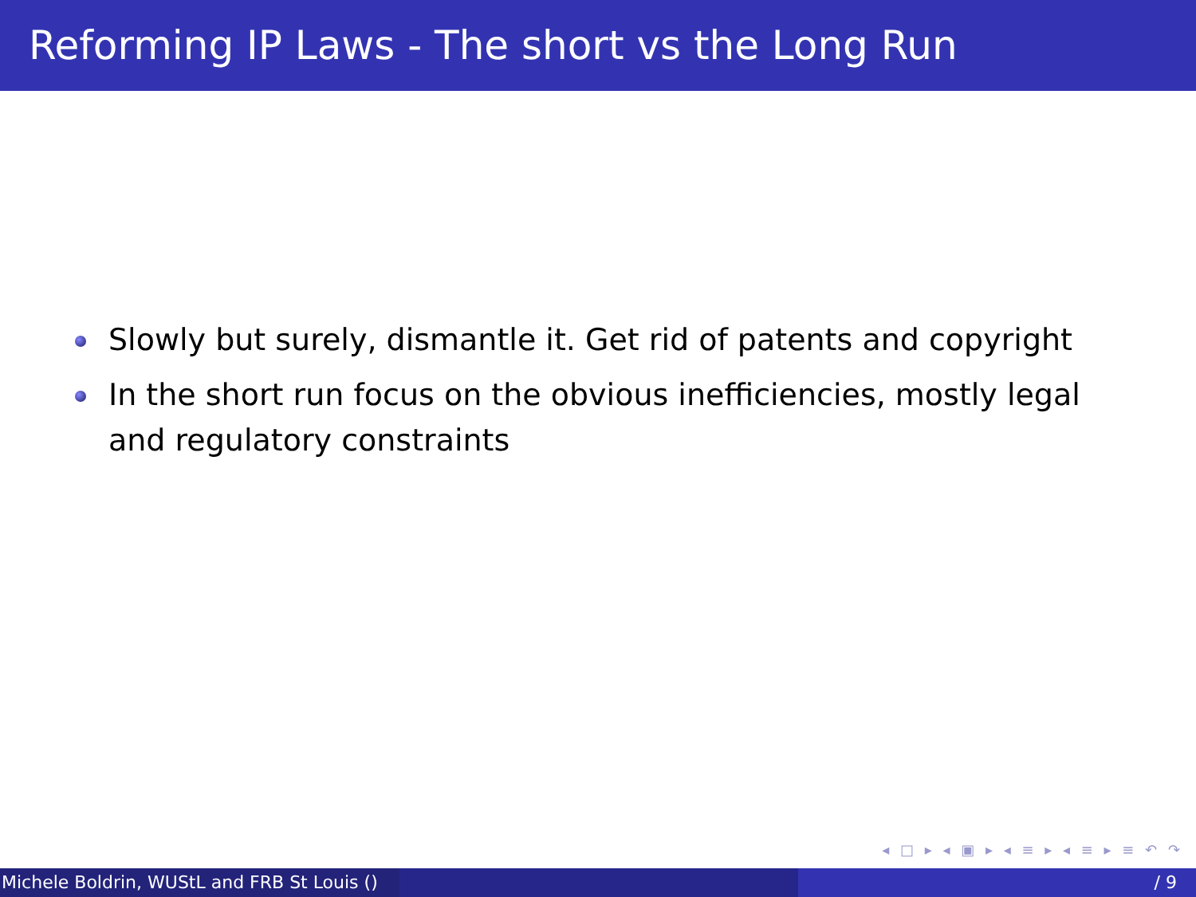Reforming IP Laws - The short vs the Long Run
Slowly but surely, dismantle it. Get rid of patents and copyright
In the short run focus on the obvious inefficiencies, mostly legal and regulatory constraints
◂ □ ▸ ◂ ▣ ▸ ◂ ≡ ▸ ◂ ≡ ▸ ≡ ↶ ↷
Michele Boldrin, WUStL and FRB St Louis () / 9